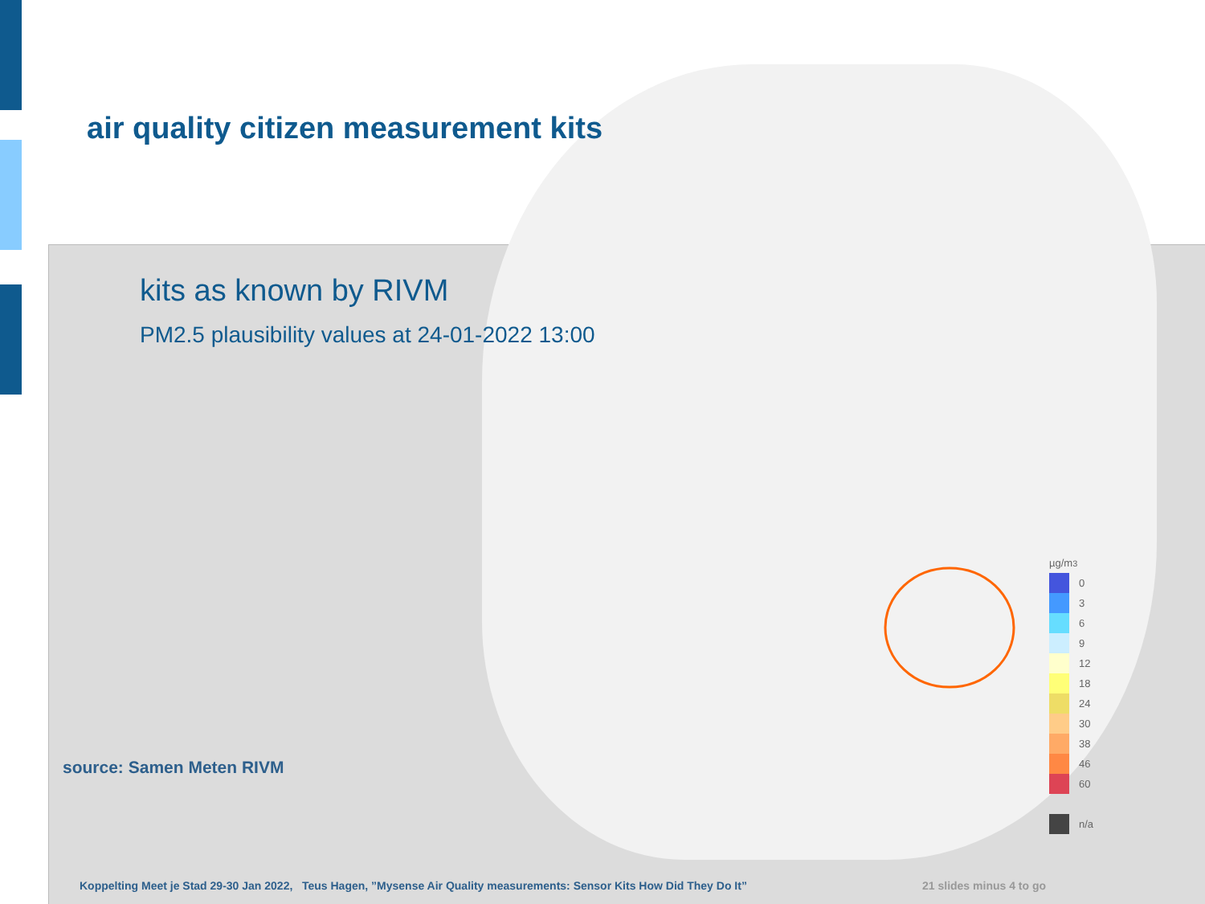air quality citizen measurement kits
kits as known by RIVM
PM2.5 plausibility values at 24-01-2022 13:00
µg/m<sup>3</sup>
0
3
6
9
12
18
24
30
38
46
60
n/a
source: Samen Meten RIVM
Koppelting Meet je Stad 29-30 Jan 2022, Teus Hagen, ”Mysense Air Quality measurements: Sensor Kits How Did They Do It”
21 slides minus 4 to go